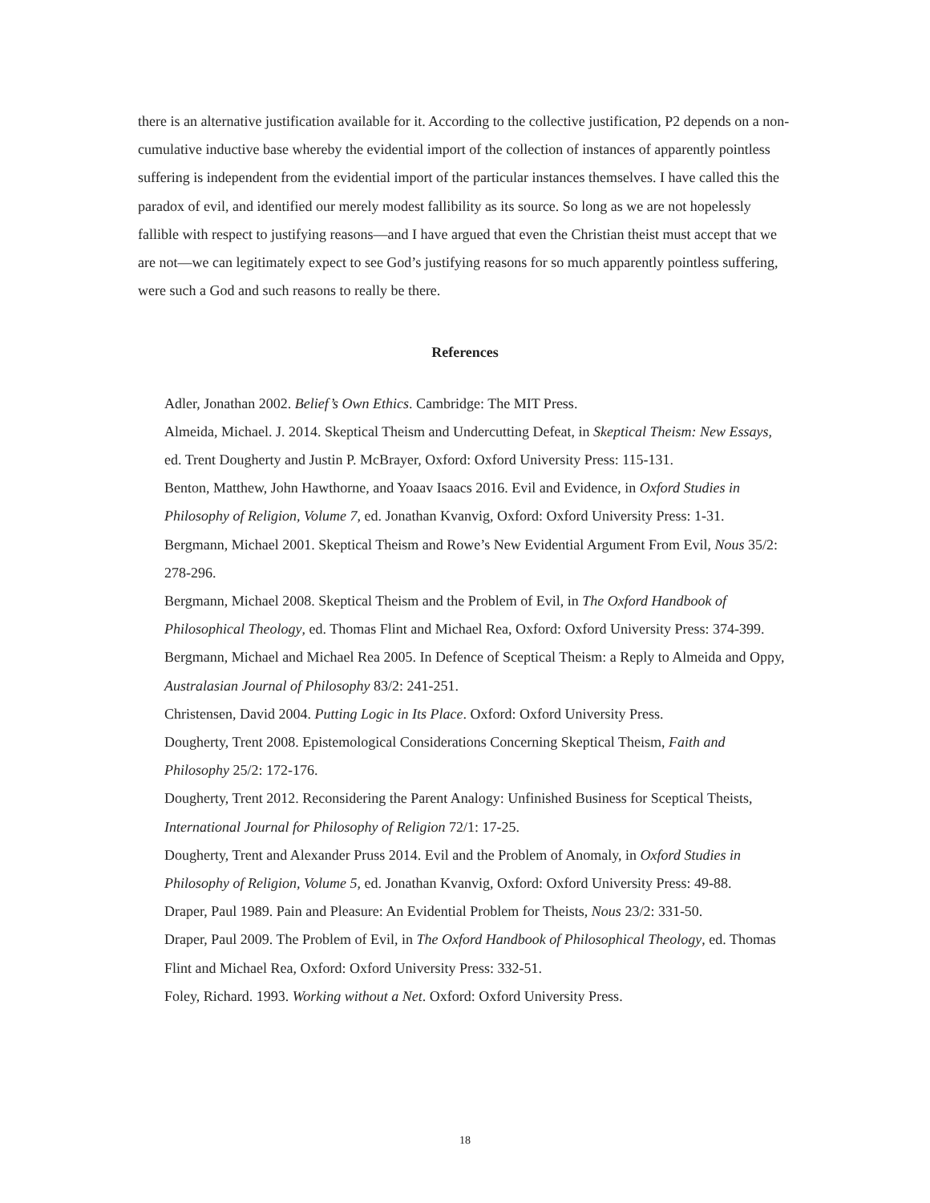there is an alternative justification available for it. According to the collective justification, P2 depends on a non-cumulative inductive base whereby the evidential import of the collection of instances of apparently pointless suffering is independent from the evidential import of the particular instances themselves. I have called this the paradox of evil, and identified our merely modest fallibility as its source. So long as we are not hopelessly fallible with respect to justifying reasons—and I have argued that even the Christian theist must accept that we are not—we can legitimately expect to see God’s justifying reasons for so much apparently pointless suffering, were such a God and such reasons to really be there.
References
Adler, Jonathan 2002. Belief’s Own Ethics. Cambridge: The MIT Press.
Almeida, Michael. J. 2014. Skeptical Theism and Undercutting Defeat, in Skeptical Theism: New Essays, ed. Trent Dougherty and Justin P. McBrayer, Oxford: Oxford University Press: 115-131.
Benton, Matthew, John Hawthorne, and Yoaav Isaacs 2016. Evil and Evidence, in Oxford Studies in Philosophy of Religion, Volume 7, ed. Jonathan Kvanvig, Oxford: Oxford University Press: 1-31.
Bergmann, Michael 2001. Skeptical Theism and Rowe’s New Evidential Argument From Evil, Nous 35/2: 278-296.
Bergmann, Michael 2008. Skeptical Theism and the Problem of Evil, in The Oxford Handbook of Philosophical Theology, ed. Thomas Flint and Michael Rea, Oxford: Oxford University Press: 374-399.
Bergmann, Michael and Michael Rea 2005. In Defence of Sceptical Theism: a Reply to Almeida and Oppy, Australasian Journal of Philosophy 83/2: 241-251.
Christensen, David 2004. Putting Logic in Its Place. Oxford: Oxford University Press.
Dougherty, Trent 2008. Epistemological Considerations Concerning Skeptical Theism, Faith and Philosophy 25/2: 172-176.
Dougherty, Trent 2012. Reconsidering the Parent Analogy: Unfinished Business for Sceptical Theists, International Journal for Philosophy of Religion 72/1: 17-25.
Dougherty, Trent and Alexander Pruss 2014. Evil and the Problem of Anomaly, in Oxford Studies in Philosophy of Religion, Volume 5, ed. Jonathan Kvanvig, Oxford: Oxford University Press: 49-88.
Draper, Paul 1989. Pain and Pleasure: An Evidential Problem for Theists, Nous 23/2: 331-50.
Draper, Paul 2009. The Problem of Evil, in The Oxford Handbook of Philosophical Theology, ed. Thomas Flint and Michael Rea, Oxford: Oxford University Press: 332-51.
Foley, Richard. 1993. Working without a Net. Oxford: Oxford University Press.
18